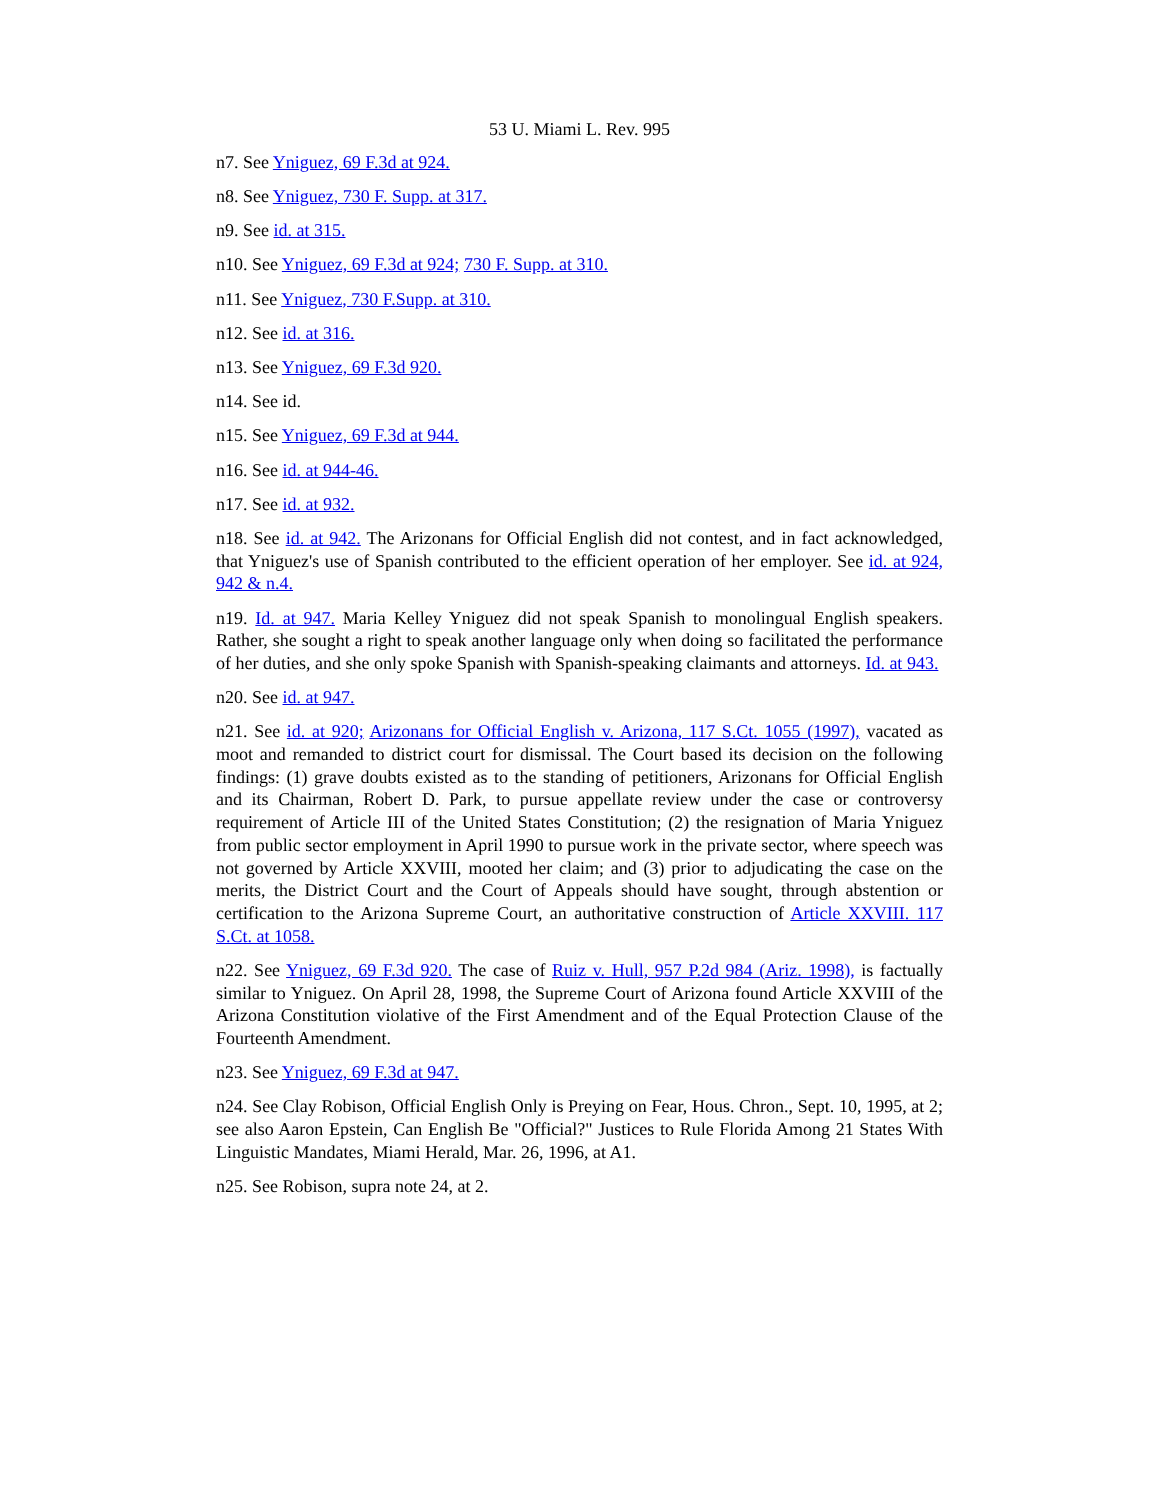53 U. Miami L. Rev. 995
n7. See Yniguez, 69 F.3d at 924.
n8. See Yniguez, 730 F. Supp. at 317.
n9. See id. at 315.
n10. See Yniguez, 69 F.3d at 924; 730 F. Supp. at 310.
n11. See Yniguez, 730 F.Supp. at 310.
n12. See id. at 316.
n13. See Yniguez, 69 F.3d 920.
n14. See id.
n15. See Yniguez, 69 F.3d at 944.
n16. See id. at 944-46.
n17. See id. at 932.
n18. See id. at 942. The Arizonans for Official English did not contest, and in fact acknowledged, that Yniguez's use of Spanish contributed to the efficient operation of her employer. See id. at 924, 942 & n.4.
n19. Id. at 947. Maria Kelley Yniguez did not speak Spanish to monolingual English speakers. Rather, she sought a right to speak another language only when doing so facilitated the performance of her duties, and she only spoke Spanish with Spanish-speaking claimants and attorneys. Id. at 943.
n20. See id. at 947.
n21. See id. at 920; Arizonans for Official English v. Arizona, 117 S.Ct. 1055 (1997), vacated as moot and remanded to district court for dismissal. The Court based its decision on the following findings: (1) grave doubts existed as to the standing of petitioners, Arizonans for Official English and its Chairman, Robert D. Park, to pursue appellate review under the case or controversy requirement of Article III of the United States Constitution; (2) the resignation of Maria Yniguez from public sector employment in April 1990 to pursue work in the private sector, where speech was not governed by Article XXVIII, mooted her claim; and (3) prior to adjudicating the case on the merits, the District Court and the Court of Appeals should have sought, through abstention or certification to the Arizona Supreme Court, an authoritative construction of Article XXVIII. 117 S.Ct. at 1058.
n22. See Yniguez, 69 F.3d 920. The case of Ruiz v. Hull, 957 P.2d 984 (Ariz. 1998), is factually similar to Yniguez. On April 28, 1998, the Supreme Court of Arizona found Article XXVIII of the Arizona Constitution violative of the First Amendment and of the Equal Protection Clause of the Fourteenth Amendment.
n23. See Yniguez, 69 F.3d at 947.
n24. See Clay Robison, Official English Only is Preying on Fear, Hous. Chron., Sept. 10, 1995, at 2; see also Aaron Epstein, Can English Be "Official?" Justices to Rule Florida Among 21 States With Linguistic Mandates, Miami Herald, Mar. 26, 1996, at A1.
n25. See Robison, supra note 24, at 2.